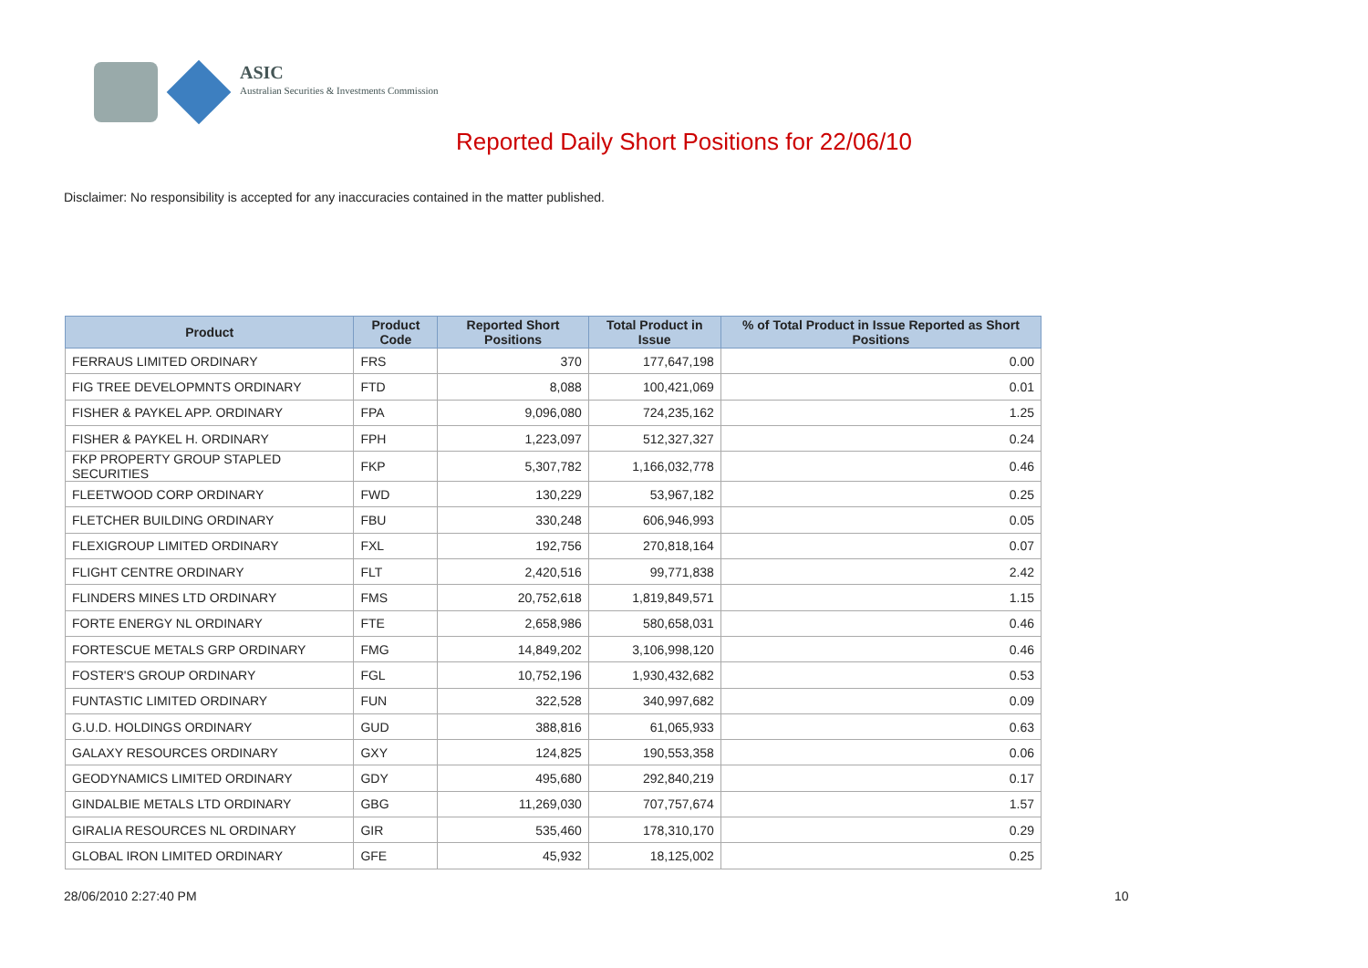ASIC
Australian Securities & Investments Commission
Reported Daily Short Positions for 22/06/10
Disclaimer: No responsibility is accepted for any inaccuracies contained in the matter published.
| Product | Product Code | Reported Short Positions | Total Product in Issue | % of Total Product in Issue Reported as Short Positions |
| --- | --- | --- | --- | --- |
| FERRAUS LIMITED ORDINARY | FRS | 370 | 177,647,198 | 0.00 |
| FIG TREE DEVELOPMNTS ORDINARY | FTD | 8,088 | 100,421,069 | 0.01 |
| FISHER & PAYKEL APP. ORDINARY | FPA | 9,096,080 | 724,235,162 | 1.25 |
| FISHER & PAYKEL H. ORDINARY | FPH | 1,223,097 | 512,327,327 | 0.24 |
| FKP PROPERTY GROUP STAPLED SECURITIES | FKP | 5,307,782 | 1,166,032,778 | 0.46 |
| FLEETWOOD CORP ORDINARY | FWD | 130,229 | 53,967,182 | 0.25 |
| FLETCHER BUILDING ORDINARY | FBU | 330,248 | 606,946,993 | 0.05 |
| FLEXIGROUP LIMITED ORDINARY | FXL | 192,756 | 270,818,164 | 0.07 |
| FLIGHT CENTRE ORDINARY | FLT | 2,420,516 | 99,771,838 | 2.42 |
| FLINDERS MINES LTD ORDINARY | FMS | 20,752,618 | 1,819,849,571 | 1.15 |
| FORTE ENERGY NL ORDINARY | FTE | 2,658,986 | 580,658,031 | 0.46 |
| FORTESCUE METALS GRP ORDINARY | FMG | 14,849,202 | 3,106,998,120 | 0.46 |
| FOSTER'S GROUP ORDINARY | FGL | 10,752,196 | 1,930,432,682 | 0.53 |
| FUNTASTIC LIMITED ORDINARY | FUN | 322,528 | 340,997,682 | 0.09 |
| G.U.D. HOLDINGS ORDINARY | GUD | 388,816 | 61,065,933 | 0.63 |
| GALAXY RESOURCES ORDINARY | GXY | 124,825 | 190,553,358 | 0.06 |
| GEODYNAMICS LIMITED ORDINARY | GDY | 495,680 | 292,840,219 | 0.17 |
| GINDALBIE METALS LTD ORDINARY | GBG | 11,269,030 | 707,757,674 | 1.57 |
| GIRALIA RESOURCES NL ORDINARY | GIR | 535,460 | 178,310,170 | 0.29 |
| GLOBAL IRON LIMITED ORDINARY | GFE | 45,932 | 18,125,002 | 0.25 |
28/06/2010 2:27:40 PM 10